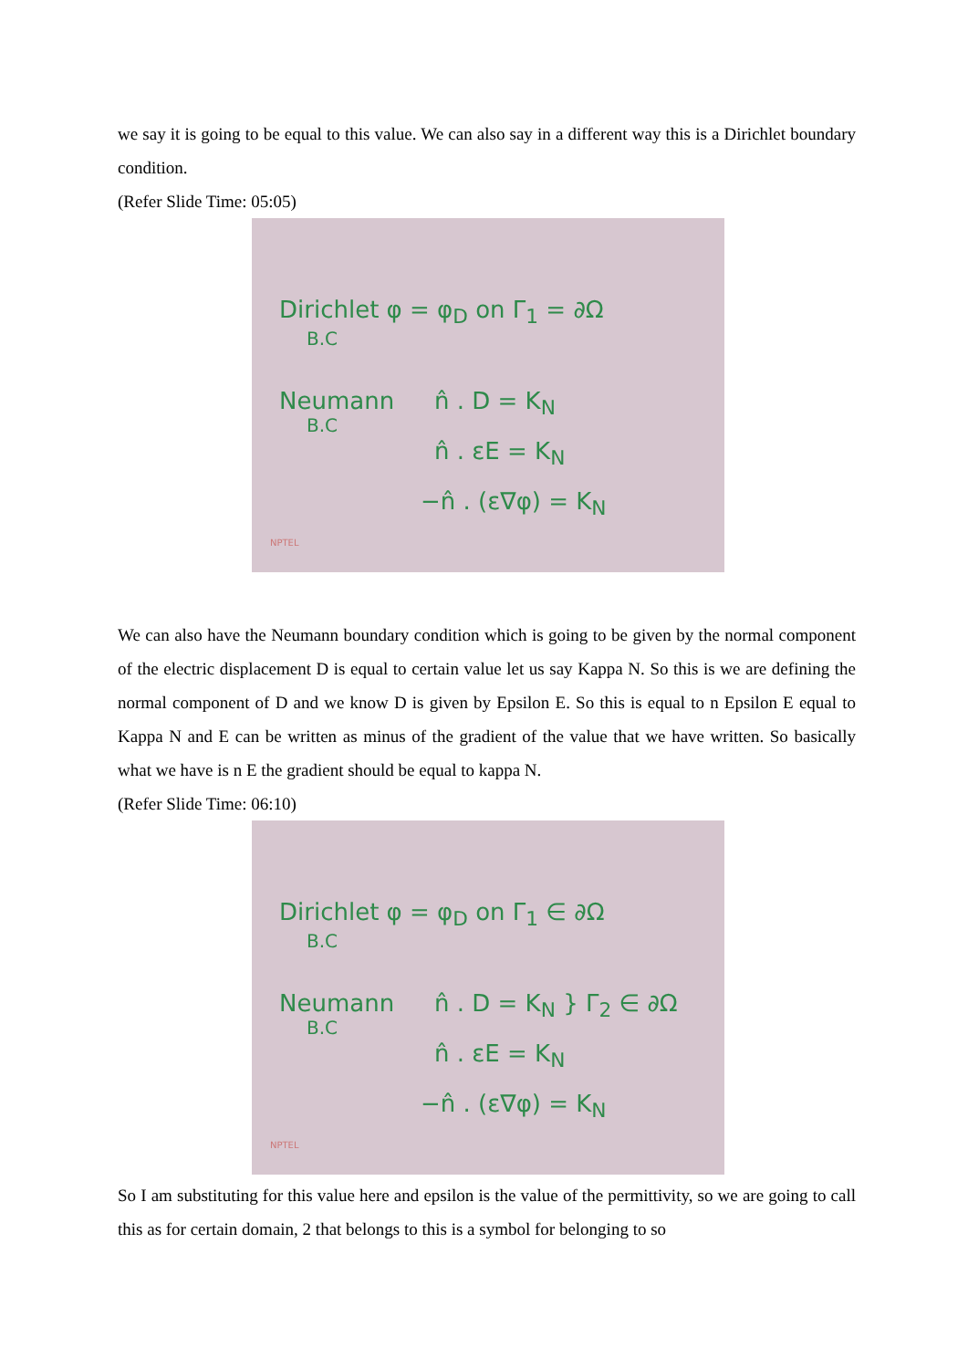we say it is going to be equal to this value. We can also say in a different way this is a Dirichlet boundary condition.
(Refer Slide Time: 05:05)
Dirichlet φ = φ<sub>D</sub> on Γ<sub>1</sub> = ∂Ω
B.C
Neumann n̂ . D = K<sub>N</sub>
B.C
n̂ . εE = K<sub>N</sub>
−n̂ . (ε∇φ) = K<sub>N</sub>
NPTEL
We can also have the Neumann boundary condition which is going to be given by the normal component of the electric displacement D is equal to certain value let us say Kappa N. So this is we are defining the normal component of D and we know D is given by Epsilon E. So this is equal to n Epsilon E equal to Kappa N and E can be written as minus of the gradient of the value that we have written. So basically what we have is n E the gradient should be equal to kappa N.
(Refer Slide Time: 06:10)
Dirichlet φ = φ<sub>D</sub> on Γ<sub>1</sub> ∈ ∂Ω
B.C
Neumann n̂ . D = K<sub>N</sub> } Γ<sub>2</sub> ∈ ∂Ω
B.C
n̂ . εE = K<sub>N</sub>
−n̂ . (ε∇φ) = K<sub>N</sub>
NPTEL
So I am substituting for this value here and epsilon is the value of the permittivity, so we are going to call this as for certain domain, 2 that belongs to this is a symbol for belonging to so